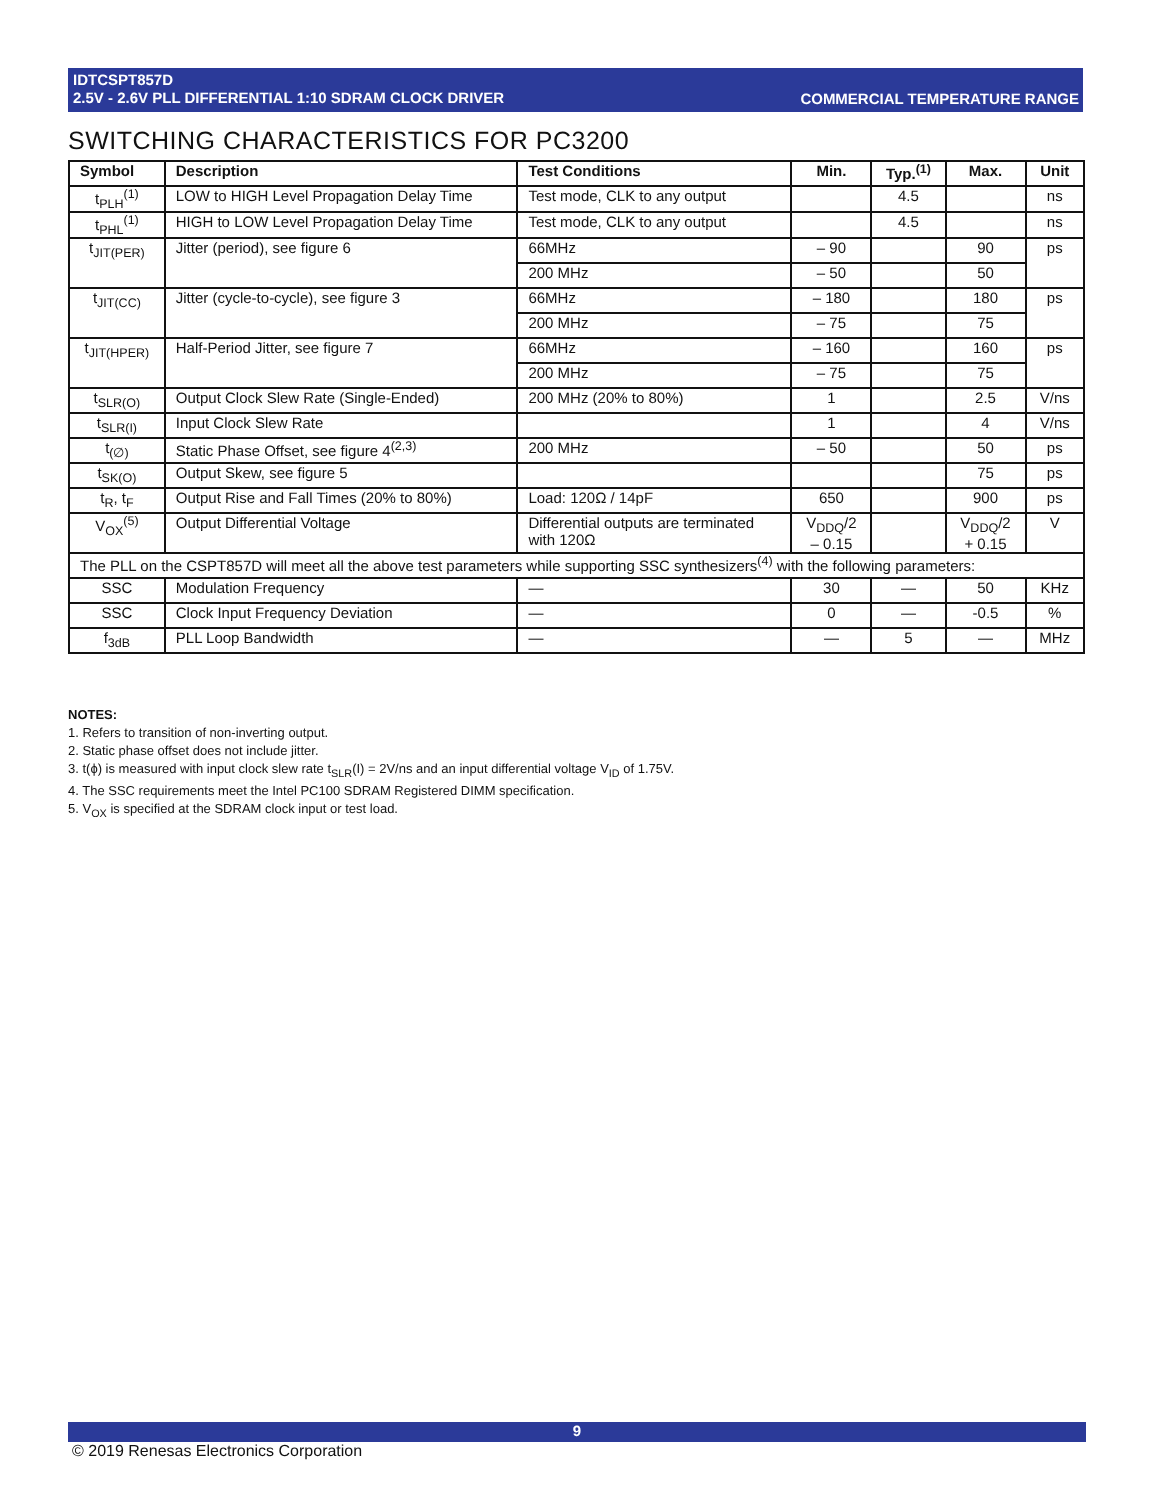IDTCSPT857D
2.5V - 2.6V PLL DIFFERENTIAL 1:10 SDRAM CLOCK DRIVER
COMMERCIAL TEMPERATURE RANGE
SWITCHING CHARACTERISTICS FOR PC3200
| Symbol | Description | Test Conditions | Min. | Typ.<sup>(1)</sup> | Max. | Unit |
| --- | --- | --- | --- | --- | --- | --- |
| t<sub>PLH</sub><sup>(1)</sup> | LOW to HIGH Level Propagation Delay Time | Test mode, CLK to any output | | 4.5 | | ns |
| t<sub>PHL</sub><sup>(1)</sup> | HIGH to LOW Level Propagation Delay Time | Test mode, CLK to any output | | 4.5 | | ns |
| t<sub>JIT(PER)</sub> | Jitter (period), see figure 6 | 66MHz | – 90 | | 90 | ps |
| | | 200 MHz | – 50 | | 50 | |
| t<sub>JIT(CC)</sub> | Jitter (cycle-to-cycle), see figure 3 | 66MHz | – 180 | | 180 | ps |
| | | 200 MHz | – 75 | | 75 | |
| t<sub>JIT(HPER)</sub> | Half-Period Jitter, see figure 7 | 66MHz | – 160 | | 160 | ps |
| | | 200 MHz | – 75 | | 75 | |
| t<sub>SLR(O)</sub> | Output Clock Slew Rate (Single-Ended) | 200 MHz (20% to 80%) | 1 | | 2.5 | V/ns |
| t<sub>SLR(I)</sub> | Input Clock Slew Rate | | 1 | | 4 | V/ns |
| t<sub>(∅)</sub> | Static Phase Offset, see figure 4<sup>(2,3)</sup> | 200 MHz | – 50 | | 50 | ps |
| t<sub>SK(O)</sub> | Output Skew, see figure 5 | | | | 75 | ps |
| t<sub>R</sub>, t<sub>F</sub> | Output Rise and Fall Times (20% to 80%) | Load: 120Ω / 14pF | 650 | | 900 | ps |
| V<sub>OX</sub><sup>(5)</sup> | Output Differential Voltage | Differential outputs are terminated with 120Ω | V<sub>DDQ</sub>/2 – 0.15 | | V<sub>DDQ</sub>/2 + 0.15 | V |
| The PLL on the CSPT857D will meet all the above test parameters while supporting SSC synthesizers<sup>(4)</sup> with the following parameters: | | | | | | |
| SSC | Modulation Frequency | — | 30 | — | 50 | KHz |
| SSC | Clock Input Frequency Deviation | — | 0 | — | -0.5 | % |
| f<sub>3dB</sub> | PLL Loop Bandwidth | — | — | 5 | — | MHz |
NOTES:
1. Refers to transition of non-inverting output.
2. Static phase offset does not include jitter.
3. t(ϕ) is measured with input clock slew rate t<sub>SLR</sub>(I) = 2V/ns and an input differential voltage V<sub>ID</sub> of 1.75V.
4. The SSC requirements meet the Intel PC100 SDRAM Registered DIMM specification.
5. V<sub>OX</sub> is specified at the SDRAM clock input or test load.
9
© 2019 Renesas Electronics Corporation